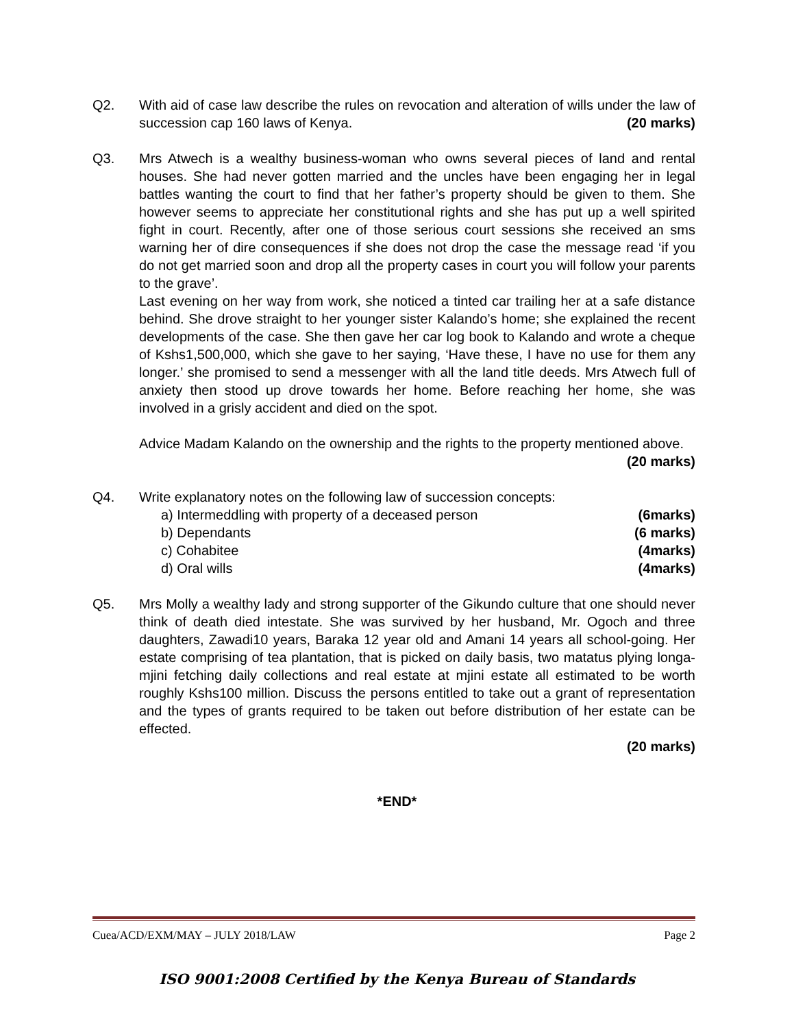Q2. With aid of case law describe the rules on revocation and alteration of wills under the law of succession cap 160 laws of Kenya. (20 marks)
Q3. Mrs Atwech is a wealthy business-woman who owns several pieces of land and rental houses. She had never gotten married and the uncles have been engaging her in legal battles wanting the court to find that her father’s property should be given to them. She however seems to appreciate her constitutional rights and she has put up a well spirited fight in court. Recently, after one of those serious court sessions she received an sms warning her of dire consequences if she does not drop the case the message read ‘if you do not get married soon and drop all the property cases in court you will follow your parents to the grave’.
Last evening on her way from work, she noticed a tinted car trailing her at a safe distance behind. She drove straight to her younger sister Kalando’s home; she explained the recent developments of the case. She then gave her car log book to Kalando and wrote a cheque of Kshs1,500,000, which she gave to her saying, ‘Have these, I have no use for them any longer.’ she promised to send a messenger with all the land title deeds. Mrs Atwech full of anxiety then stood up drove towards her home. Before reaching her home, she was involved in a grisly accident and died on the spot.
Advice Madam Kalando on the ownership and the rights to the property mentioned above. (20 marks)
Q4. Write explanatory notes on the following law of succession concepts:
a) Intermeddling with property of a deceased person (6marks)
b) Dependants (6 marks)
c) Cohabitee (4marks)
d) Oral wills (4marks)
Q5. Mrs Molly a wealthy lady and strong supporter of the Gikundo culture that one should never think of death died intestate. She was survived by her husband, Mr. Ogoch and three daughters, Zawadi10 years, Baraka 12 year old and Amani 14 years all school-going. Her estate comprising of tea plantation, that is picked on daily basis, two matatus plying longa- mjini fetching daily collections and real estate at mjini estate all estimated to be worth roughly Kshs100 million. Discuss the persons entitled to take out a grant of representation and the types of grants required to be taken out before distribution of her estate can be effected.
(20 marks)
*END*
Cuea/ACD/EXM/MAY – JULY 2018/LAW Page 2
ISO 9001:2008 Certified by the Kenya Bureau of Standards